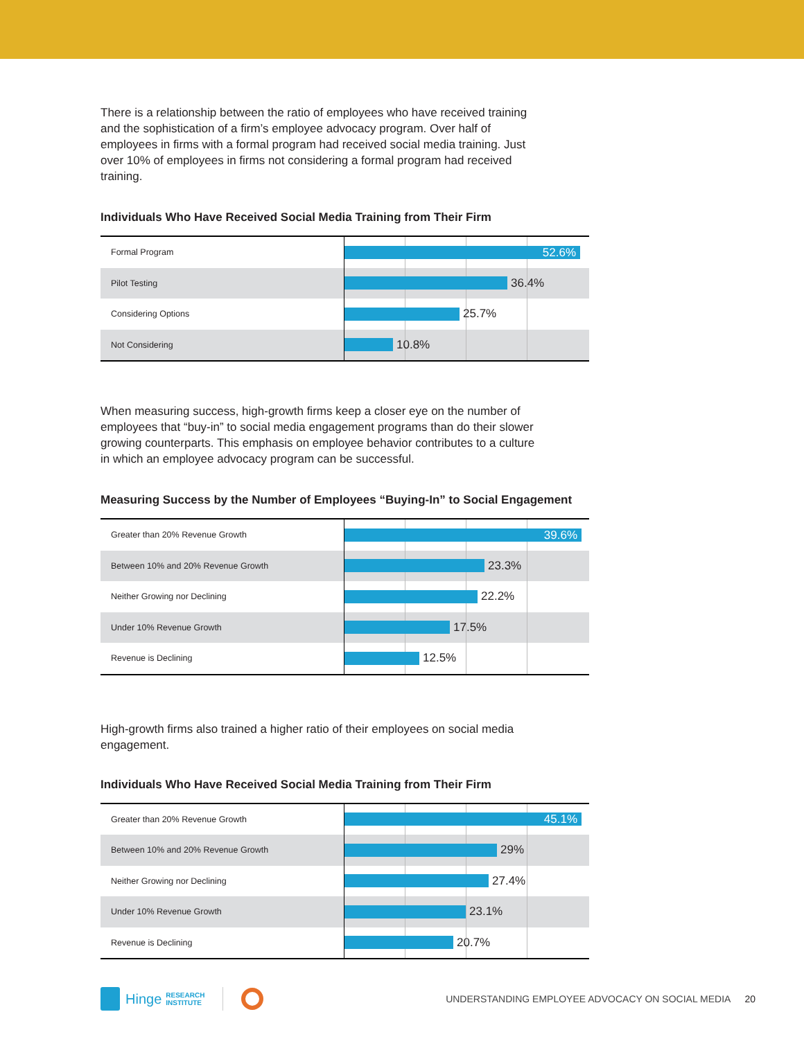There is a relationship between the ratio of employees who have received training and the sophistication of a firm’s employee advocacy program. Over half of employees in firms with a formal program had received social media training. Just over 10% of employees in firms not considering a formal program had received training.
Individuals Who Have Received Social Media Training from Their Firm
Formal Program
52.6%
Pilot Testing
36.4%
Considering Options
25.7%
Not Considering
10.8%
When measuring success, high-growth firms keep a closer eye on the number of employees that “buy-in” to social media engagement programs than do their slower growing counterparts. This emphasis on employee behavior contributes to a culture in which an employee advocacy program can be successful.
Measuring Success by the Number of Employees “Buying-In” to Social Engagement
Greater than 20% Revenue Growth
39.6%
Between 10% and 20% Revenue Growth
23.3%
Neither Growing nor Declining
22.2%
Under 10% Revenue Growth
17.5%
Revenue is Declining
12.5%
High-growth firms also trained a higher ratio of their employees on social media engagement.
Individuals Who Have Received Social Media Training from Their Firm
Greater than 20% Revenue Growth
45.1%
Between 10% and 20% Revenue Growth
29%
Neither Growing nor Declining
27.4%
Under 10% Revenue Growth
23.1%
Revenue is Declining
20.7%
Hinge RESEARCH
INSTITUTE UNDERSTANDING EMPLOYEE ADVOCACY ON SOCIAL MEDIA 20